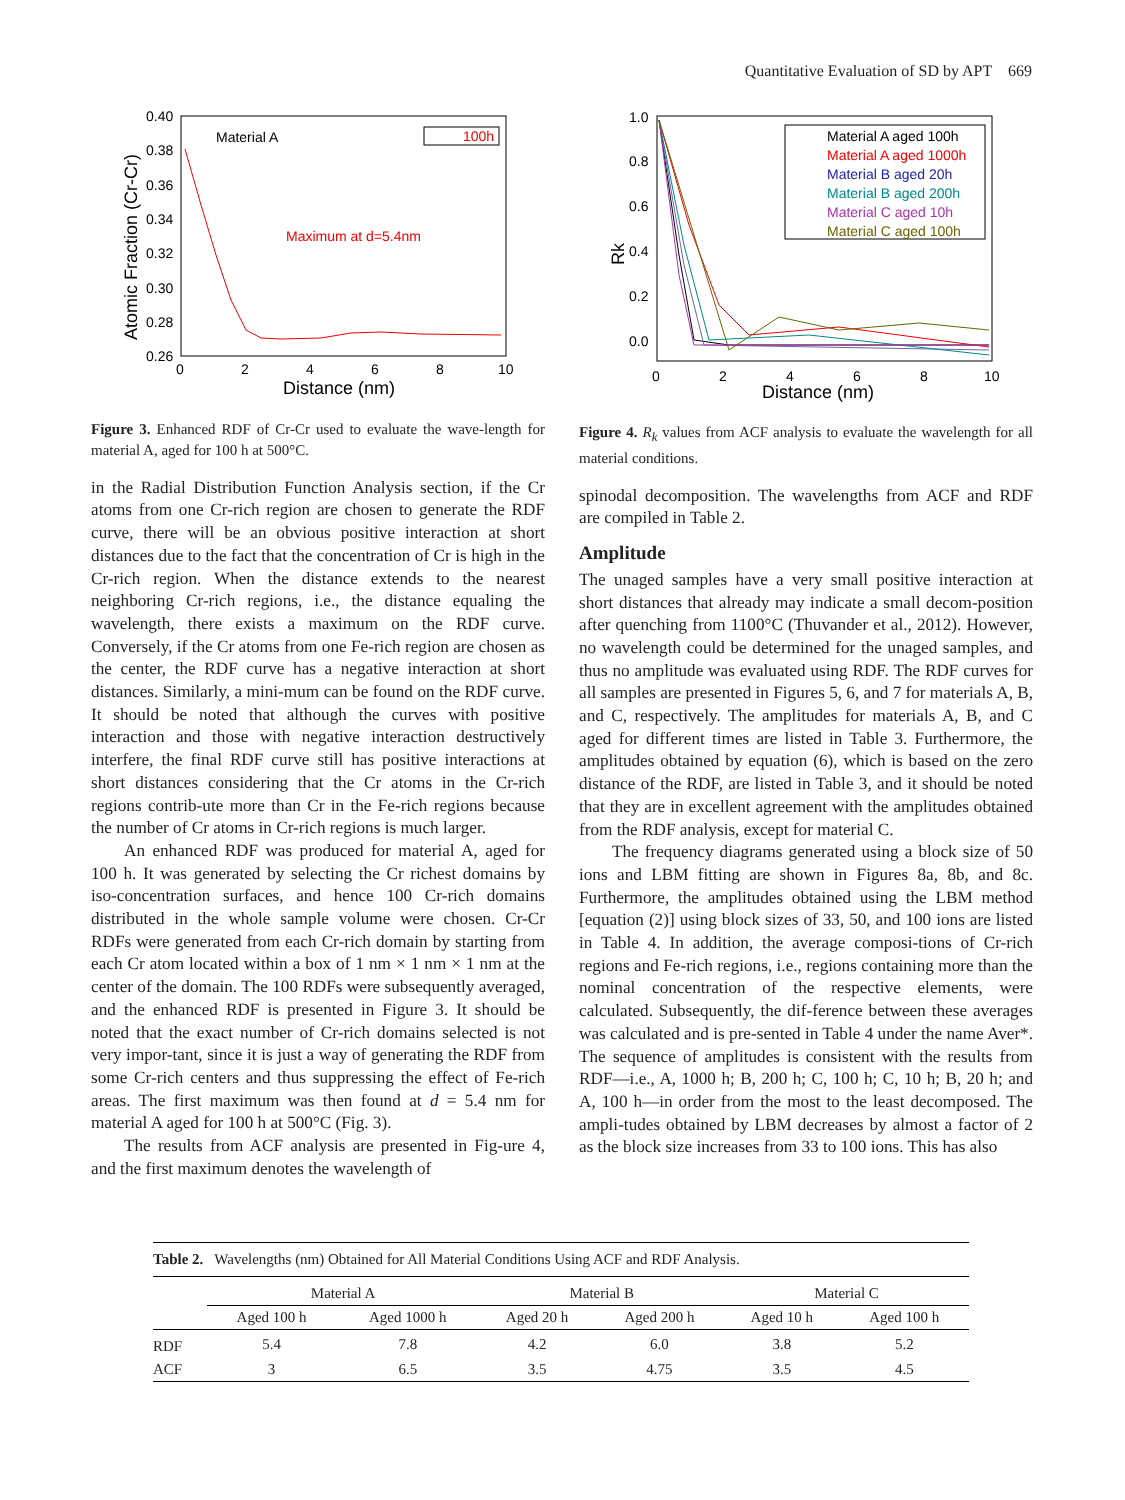Quantitative Evaluation of SD by APT 669
0.40
0.38
0.36
0.34
0.32
0.30
0.28
0.26
0
2
4
6
8
10
Distance (nm)
Atomic Fraction (Cr-Cr)
Material A
Maximum at d=5.4nm
100h
Figure 3. Enhanced RDF of Cr-Cr used to evaluate the wave-length for material A, aged for 100 h at 500°C.
in the Radial Distribution Function Analysis section, if the Cr atoms from one Cr-rich region are chosen to generate the RDF curve, there will be an obvious positive interaction at short distances due to the fact that the concentration of Cr is high in the Cr-rich region. When the distance extends to the nearest neighboring Cr-rich regions, i.e., the distance equaling the wavelength, there exists a maximum on the RDF curve. Conversely, if the Cr atoms from one Fe-rich region are chosen as the center, the RDF curve has a negative interaction at short distances. Similarly, a mini-mum can be found on the RDF curve. It should be noted that although the curves with positive interaction and those with negative interaction destructively interfere, the final RDF curve still has positive interactions at short distances considering that the Cr atoms in the Cr-rich regions contrib-ute more than Cr in the Fe-rich regions because the number of Cr atoms in Cr-rich regions is much larger.
An enhanced RDF was produced for material A, aged for 100 h. It was generated by selecting the Cr richest domains by iso-concentration surfaces, and hence 100 Cr-rich domains distributed in the whole sample volume were chosen. Cr-Cr RDFs were generated from each Cr-rich domain by starting from each Cr atom located within a box of 1 nm × 1 nm × 1 nm at the center of the domain. The 100 RDFs were subsequently averaged, and the enhanced RDF is presented in Figure 3. It should be noted that the exact number of Cr-rich domains selected is not very impor-tant, since it is just a way of generating the RDF from some Cr-rich centers and thus suppressing the effect of Fe-rich areas. The first maximum was then found at d = 5.4 nm for material A aged for 100 h at 500°C (Fig. 3).
The results from ACF analysis are presented in Fig-ure 4, and the first maximum denotes the wavelength of
1.0
0.8
0.6
0.4
0.2
0.0
0
2
4
6
8
10
Distance (nm)
Rk
Material A aged 100h
Material A aged 1000h
Material B aged 20h
Material B aged 200h
Material C aged 10h
Material C aged 100h
Figure 4. R<sub>k</sub> values from ACF analysis to evaluate the wavelength for all material conditions.
spinodal decomposition. The wavelengths from ACF and RDF are compiled in Table 2.
Amplitude
The unaged samples have a very small positive interaction at short distances that already may indicate a small decom-position after quenching from 1100°C (Thuvander et al., 2012). However, no wavelength could be determined for the unaged samples, and thus no amplitude was evaluated using RDF. The RDF curves for all samples are presented in Figures 5, 6, and 7 for materials A, B, and C, respectively. The amplitudes for materials A, B, and C aged for different times are listed in Table 3. Furthermore, the amplitudes obtained by equation (6), which is based on the zero distance of the RDF, are listed in Table 3, and it should be noted that they are in excellent agreement with the amplitudes obtained from the RDF analysis, except for material C.
The frequency diagrams generated using a block size of 50 ions and LBM fitting are shown in Figures 8a, 8b, and 8c. Furthermore, the amplitudes obtained using the LBM method [equation (2)] using block sizes of 33, 50, and 100 ions are listed in Table 4. In addition, the average composi-tions of Cr-rich regions and Fe-rich regions, i.e., regions containing more than the nominal concentration of the respective elements, were calculated. Subsequently, the dif-ference between these averages was calculated and is pre-sented in Table 4 under the name Aver*. The sequence of amplitudes is consistent with the results from RDF—i.e., A, 1000 h; B, 200 h; C, 100 h; C, 10 h; B, 20 h; and A, 100 h—in order from the most to the least decomposed. The ampli-tudes obtained by LBM decreases by almost a factor of 2 as the block size increases from 33 to 100 ions. This has also
| Table 2. Wavelengths (nm) Obtained for All Material Conditions Using ACF and RDF Analysis. | | | | | | |
| | Material A | | Material B | | Material C | |
| | Aged 100 h | Aged 1000 h | Aged 20 h | Aged 200 h | Aged 10 h | Aged 100 h |
| RDF | 5.4 | 7.8 | 4.2 | 6.0 | 3.8 | 5.2 |
| ACF | 3 | 6.5 | 3.5 | 4.75 | 3.5 | 4.5 |